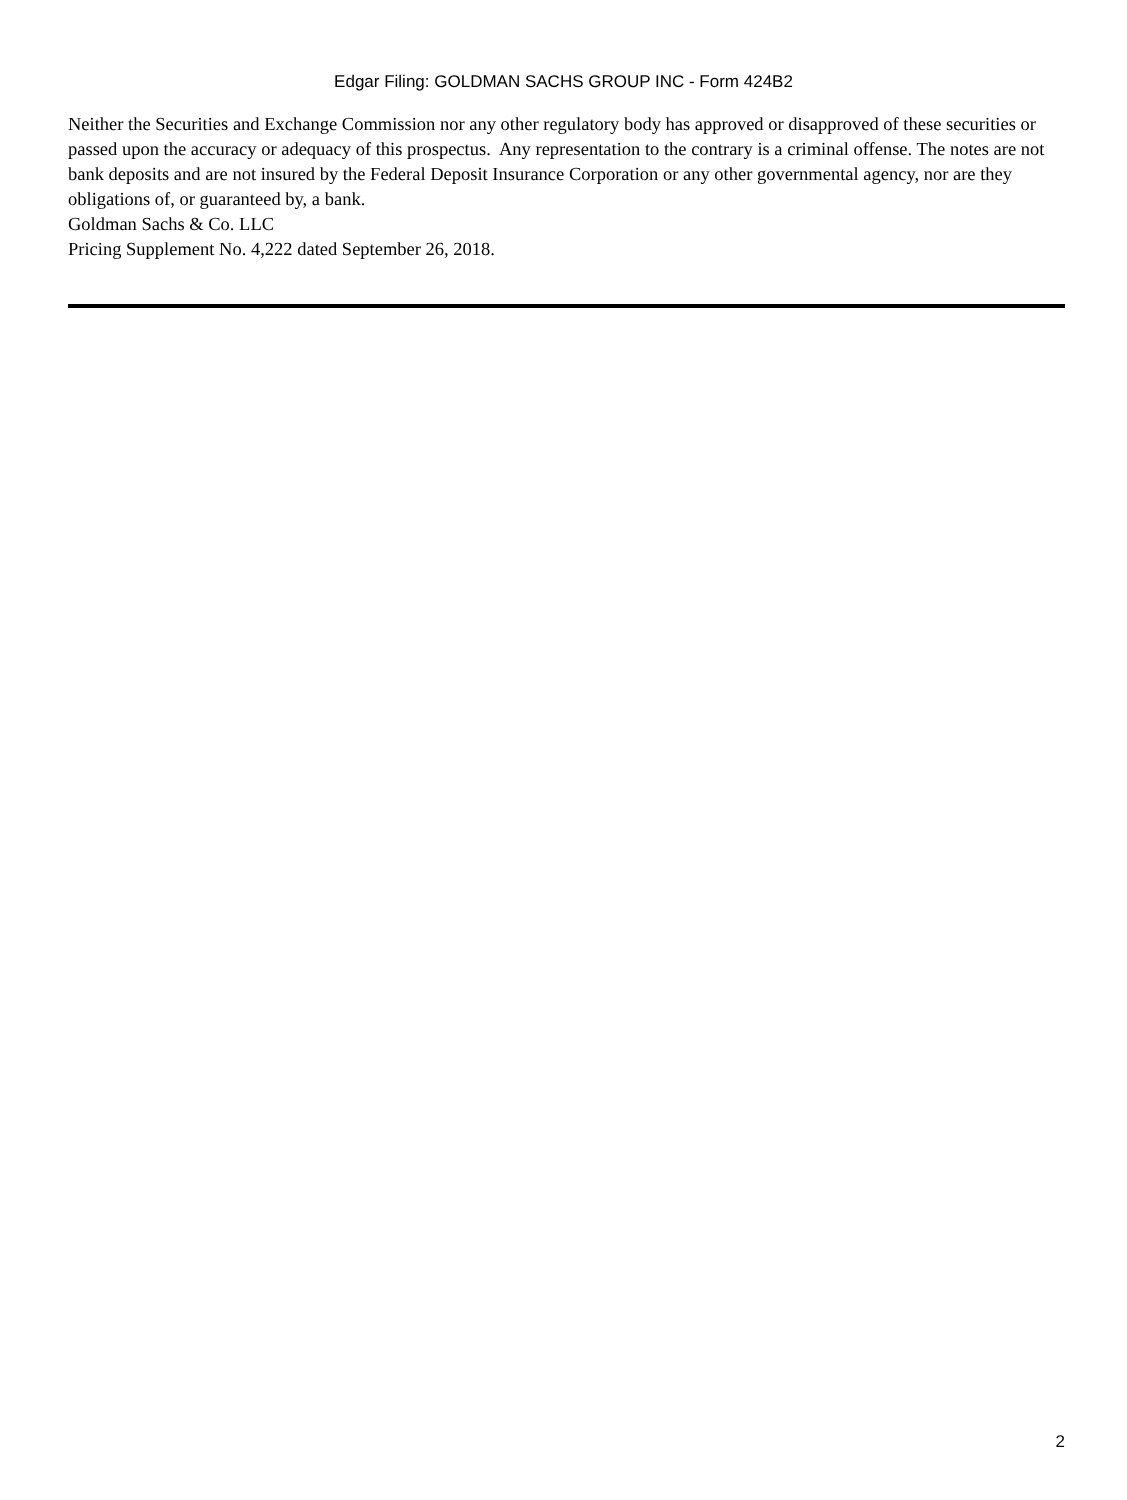Edgar Filing: GOLDMAN SACHS GROUP INC - Form 424B2
Neither the Securities and Exchange Commission nor any other regulatory body has approved or disapproved of these securities or passed upon the accuracy or adequacy of this prospectus. Any representation to the contrary is a criminal offense. The notes are not bank deposits and are not insured by the Federal Deposit Insurance Corporation or any other governmental agency, nor are they obligations of, or guaranteed by, a bank.
Goldman Sachs & Co. LLC
Pricing Supplement No. 4,222 dated September 26, 2018.
2